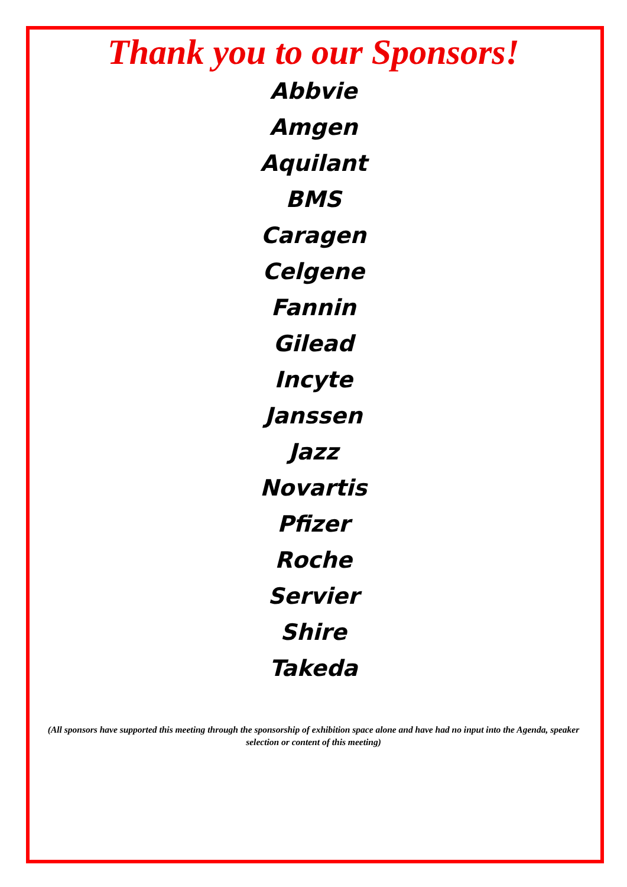Thank you to our Sponsors!
Abbvie
Amgen
Aquilant
BMS
Caragen
Celgene
Fannin
Gilead
Incyte
Janssen
Jazz
Novartis
Pfizer
Roche
Servier
Shire
Takeda
(All sponsors have supported this meeting through the sponsorship of exhibition space alone and have had no input into the Agenda, speaker selection or content of this meeting)